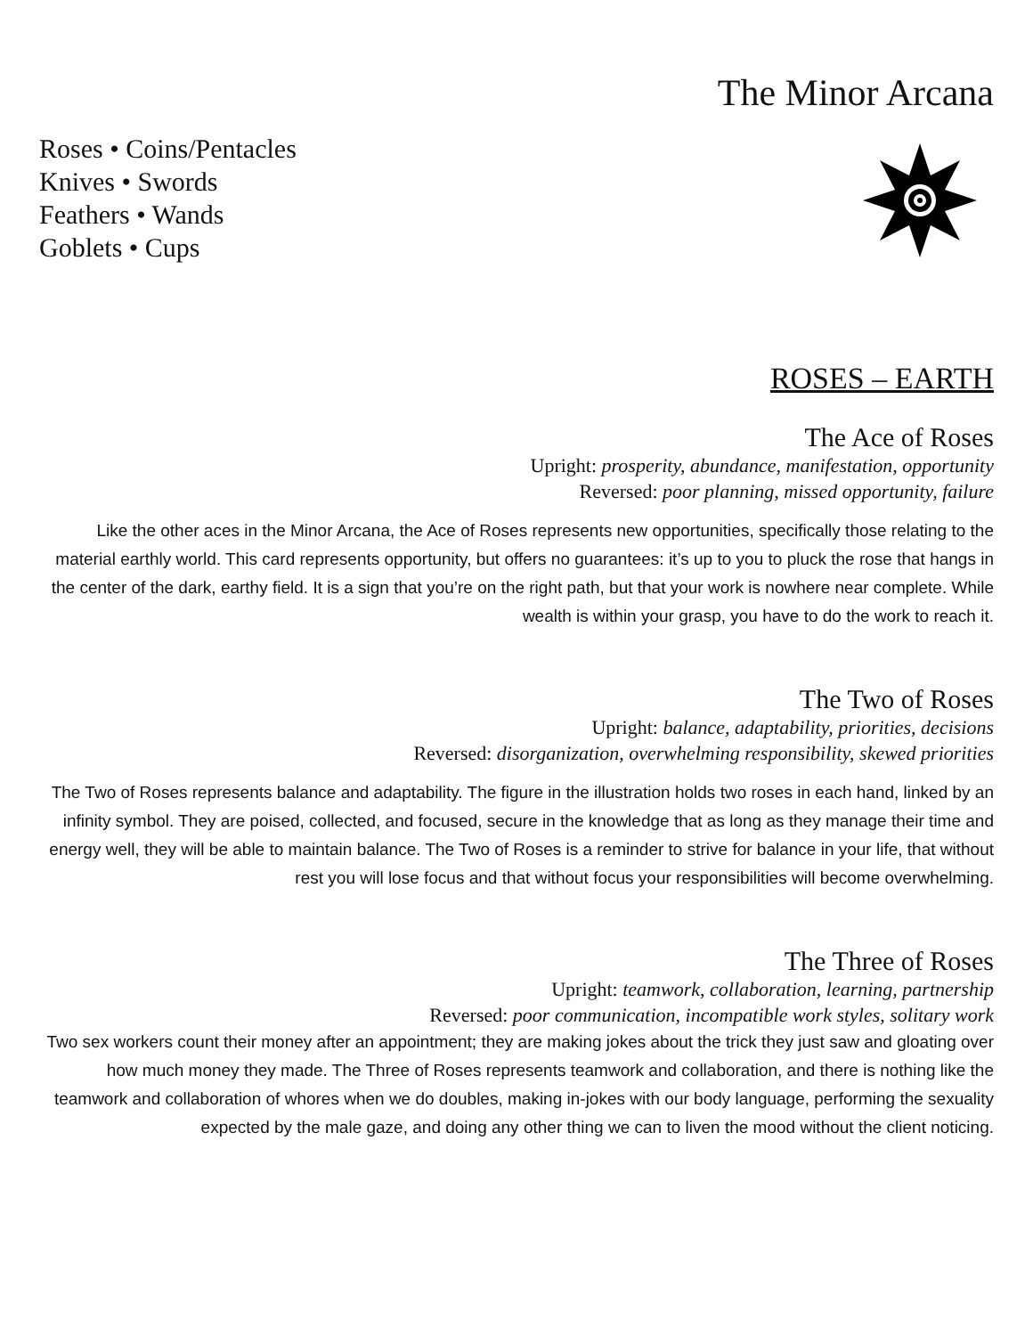The Minor Arcana
Roses • Coins/Pentacles
Knives • Swords
Feathers • Wands
Goblets • Cups
ROSES – EARTH
The Ace of Roses
Upright: prosperity, abundance, manifestation, opportunity
Reversed: poor planning, missed opportunity, failure
Like the other aces in the Minor Arcana, the Ace of Roses represents new opportunities, specifically those relating to the material earthly world. This card represents opportunity, but offers no guarantees: it’s up to you to pluck the rose that hangs in the center of the dark, earthy field. It is a sign that you’re on the right path, but that your work is nowhere near complete. While wealth is within your grasp, you have to do the work to reach it.
The Two of Roses
Upright: balance, adaptability, priorities, decisions
Reversed: disorganization, overwhelming responsibility, skewed priorities
The Two of Roses represents balance and adaptability. The figure in the illustration holds two roses in each hand, linked by an infinity symbol. They are poised, collected, and focused, secure in the knowledge that as long as they manage their time and energy well, they will be able to maintain balance. The Two of Roses is a reminder to strive for balance in your life, that without rest you will lose focus and that without focus your responsibilities will become overwhelming.
The Three of Roses
Upright: teamwork, collaboration, learning, partnership
Reversed: poor communication, incompatible work styles, solitary work
Two sex workers count their money after an appointment; they are making jokes about the trick they just saw and gloating over how much money they made. The Three of Roses represents teamwork and collaboration, and there is nothing like the teamwork and collaboration of whores when we do doubles, making in-jokes with our body language, performing the sexuality expected by the male gaze, and doing any other thing we can to liven the mood without the client noticing.